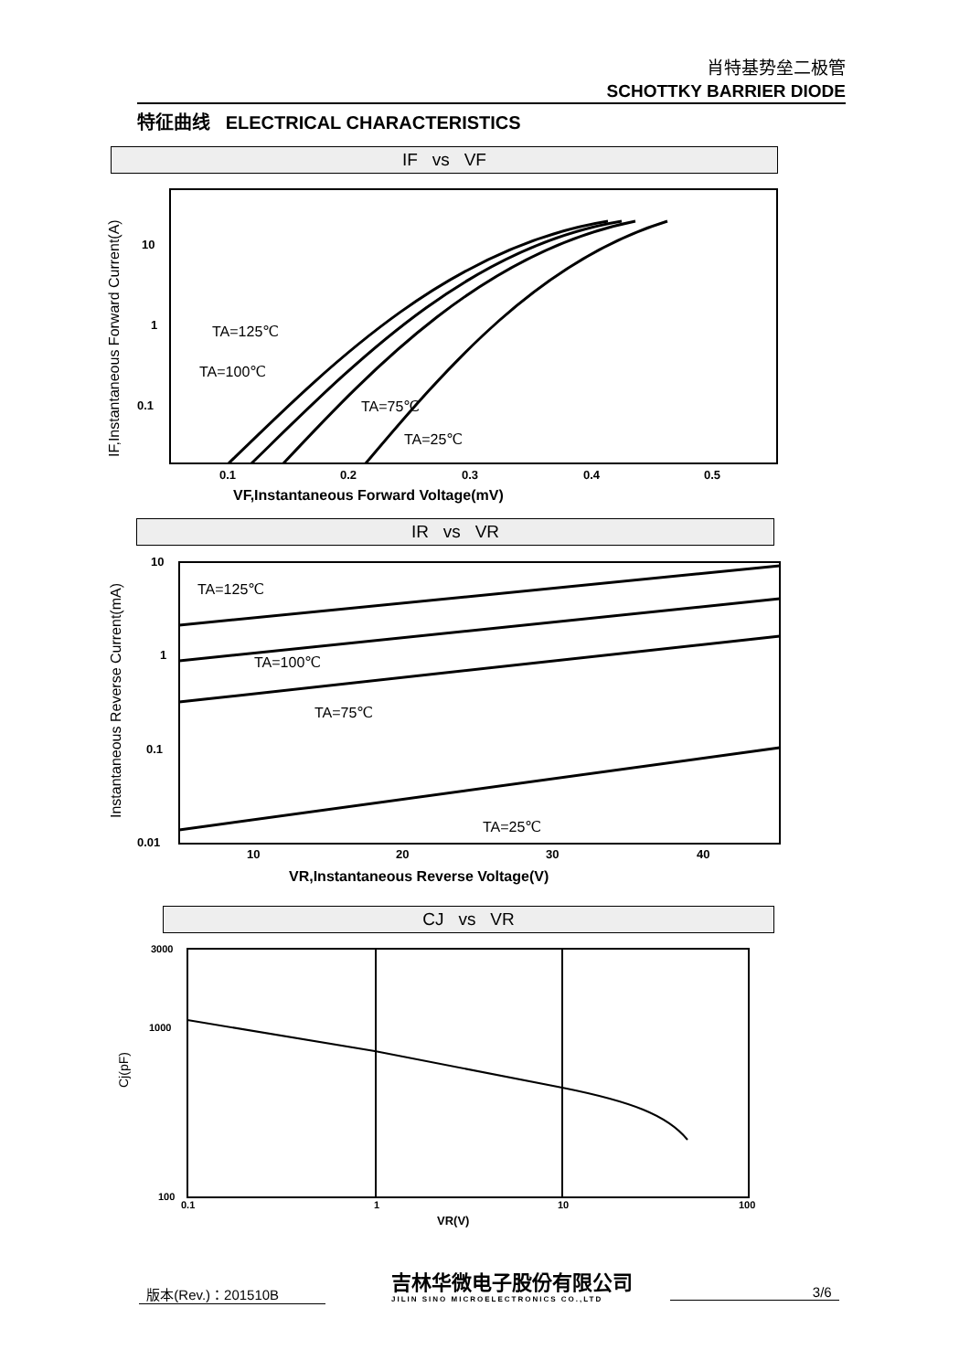肖特基势垒二极管
SCHOTTKY BARRIER DIODE
特征曲线 ELECTRICAL CHARACTERISTICS
IF vs VF
IF,Instantaneous Forward Current(A)
10
1
0.1
0.1
0.2
0.3
0.4
0.5
VF,Instantaneous Forward Voltage(mV)
TA=125℃
TA=100℃
TA=75℃
TA=25℃
IR vs VR
Instantaneous Reverse Current(mA)
10
1
0.1
0.01
10
20
30
40
VR,Instantaneous Reverse Voltage(V)
TA=125℃
TA=100℃
TA=75℃
TA=25℃
CJ vs VR
Cj(pF)
3000
1000
100
0.1
1
10
100
VR(V)
版本(Rev.)：201510B
吉林华微电子股份有限公司
JILIN SINO MICROELECTRONICS CO.,LTD
3/6